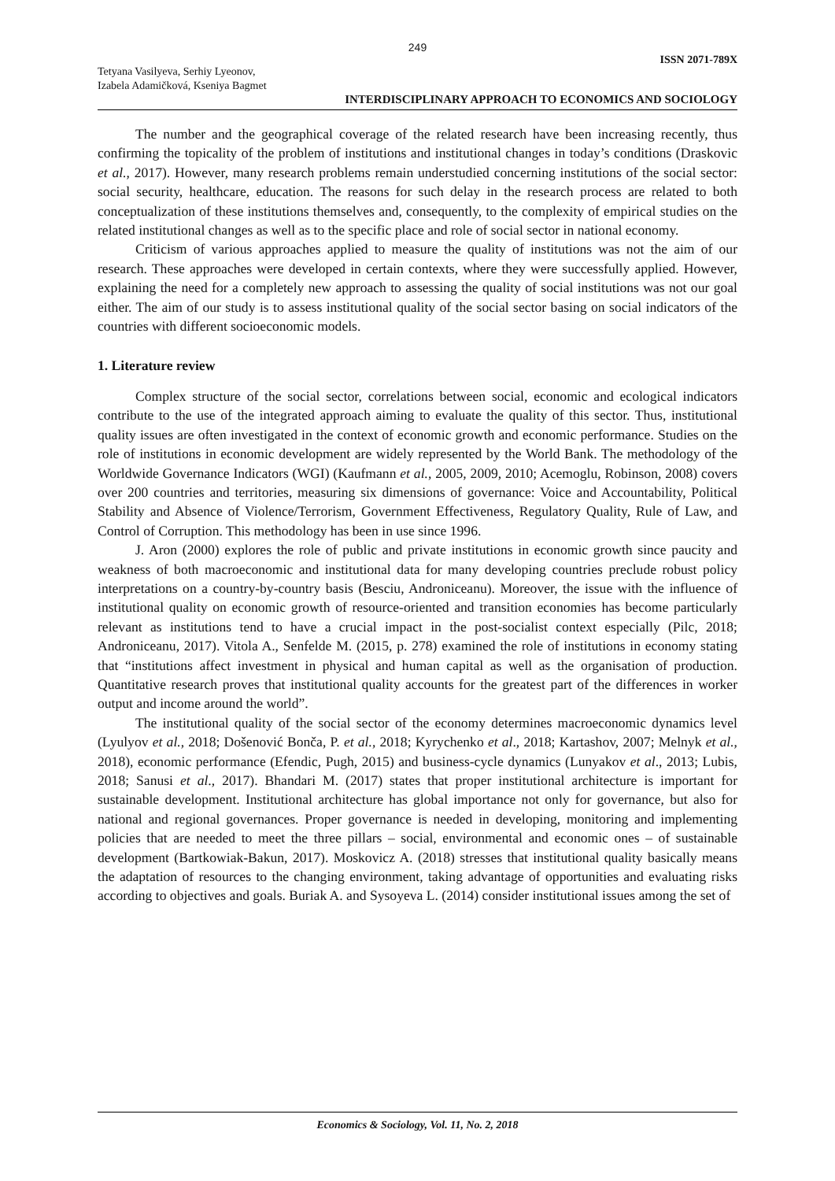249
Tetyana Vasilyeva, Serhiy Lyeonov,
Izabela Adamičková, Kseniya Bagmet
ISSN 2071-789X
INTERDISCIPLINARY APPROACH TO ECONOMICS AND SOCIOLOGY
The number and the geographical coverage of the related research have been increasing recently, thus confirming the topicality of the problem of institutions and institutional changes in today’s conditions (Draskovic et al., 2017). However, many research problems remain understudied concerning institutions of the social sector: social security, healthcare, education. The reasons for such delay in the research process are related to both conceptualization of these institutions themselves and, consequently, to the complexity of empirical studies on the related institutional changes as well as to the specific place and role of social sector in national economy.
Criticism of various approaches applied to measure the quality of institutions was not the aim of our research. These approaches were developed in certain contexts, where they were successfully applied. However, explaining the need for a completely new approach to assessing the quality of social institutions was not our goal either. The aim of our study is to assess institutional quality of the social sector basing on social indicators of the countries with different socioeconomic models.
1. Literature review
Complex structure of the social sector, correlations between social, economic and ecological indicators contribute to the use of the integrated approach aiming to evaluate the quality of this sector. Thus, institutional quality issues are often investigated in the context of economic growth and economic performance. Studies on the role of institutions in economic development are widely represented by the World Bank. The methodology of the Worldwide Governance Indicators (WGI) (Kaufmann et al., 2005, 2009, 2010; Acemoglu, Robinson, 2008) covers over 200 countries and territories, measuring six dimensions of governance: Voice and Accountability, Political Stability and Absence of Violence/Terrorism, Government Effectiveness, Regulatory Quality, Rule of Law, and Control of Corruption. This methodology has been in use since 1996.
J. Aron (2000) explores the role of public and private institutions in economic growth since paucity and weakness of both macroeconomic and institutional data for many developing countries preclude robust policy interpretations on a country-by-country basis (Besciu, Androniceanu). Moreover, the issue with the influence of institutional quality on economic growth of resource-oriented and transition economies has become particularly relevant as institutions tend to have a crucial impact in the post-socialist context especially (Pilc, 2018; Androniceanu, 2017). Vitola A., Senfelde M. (2015, p. 278) examined the role of institutions in economy stating that “institutions affect investment in physical and human capital as well as the organisation of production. Quantitative research proves that institutional quality accounts for the greatest part of the differences in worker output and income around the world”.
The institutional quality of the social sector of the economy determines macroeconomic dynamics level (Lyulyov et al., 2018; Došenović Bonča, P. et al., 2018; Kyrychenko et al., 2018; Kartashov, 2007; Melnyk et al., 2018), economic performance (Efendic, Pugh, 2015) and business-cycle dynamics (Lunyakov et al., 2013; Lubis, 2018; Sanusi et al., 2017). Bhandari M. (2017) states that proper institutional architecture is important for sustainable development. Institutional architecture has global importance not only for governance, but also for national and regional governances. Proper governance is needed in developing, monitoring and implementing policies that are needed to meet the three pillars – social, environmental and economic ones – of sustainable development (Bartkowiak-Bakun, 2017). Moskovicz A. (2018) stresses that institutional quality basically means the adaptation of resources to the changing environment, taking advantage of opportunities and evaluating risks according to objectives and goals. Buriak A. and Sysoyeva L. (2014) consider institutional issues among the set of
Economics & Sociology, Vol. 11, No. 2, 2018